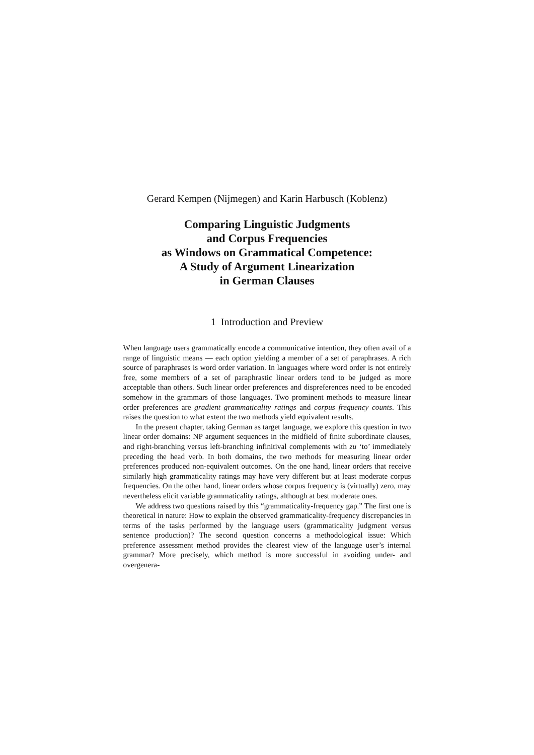Gerard Kempen (Nijmegen) and Karin Harbusch (Koblenz)
Comparing Linguistic Judgments
and Corpus Frequencies
as Windows on Grammatical Competence:
A Study of Argument Linearization
in German Clauses
1 Introduction and Preview
When language users grammatically encode a communicative intention, they often avail of a range of linguistic means — each option yielding a member of a set of paraphrases. A rich source of paraphrases is word order variation. In languages where word order is not entirely free, some members of a set of paraphrastic linear orders tend to be judged as more acceptable than others. Such linear order preferences and dispreferences need to be encoded somehow in the grammars of those languages. Two prominent methods to measure linear order preferences are gradient grammaticality ratings and corpus frequency counts. This raises the question to what extent the two methods yield equivalent results.
In the present chapter, taking German as target language, we explore this question in two linear order domains: NP argument sequences in the midfield of finite subordinate clauses, and right-branching versus left-branching infinitival complements with zu ‘to’ immediately preceding the head verb. In both domains, the two methods for measuring linear order preferences produced non-equivalent outcomes. On the one hand, linear orders that receive similarly high grammaticality ratings may have very different but at least moderate corpus frequencies. On the other hand, linear orders whose corpus frequency is (virtually) zero, may nevertheless elicit variable grammaticality ratings, although at best moderate ones.
We address two questions raised by this “grammaticality-frequency gap.” The first one is theoretical in nature: How to explain the observed grammaticality-frequency discrepancies in terms of the tasks performed by the language users (grammaticality judgment versus sentence production)? The second question concerns a methodological issue: Which preference assessment method provides the clearest view of the language user’s internal grammar? More precisely, which method is more successful in avoiding under- and overgenera-